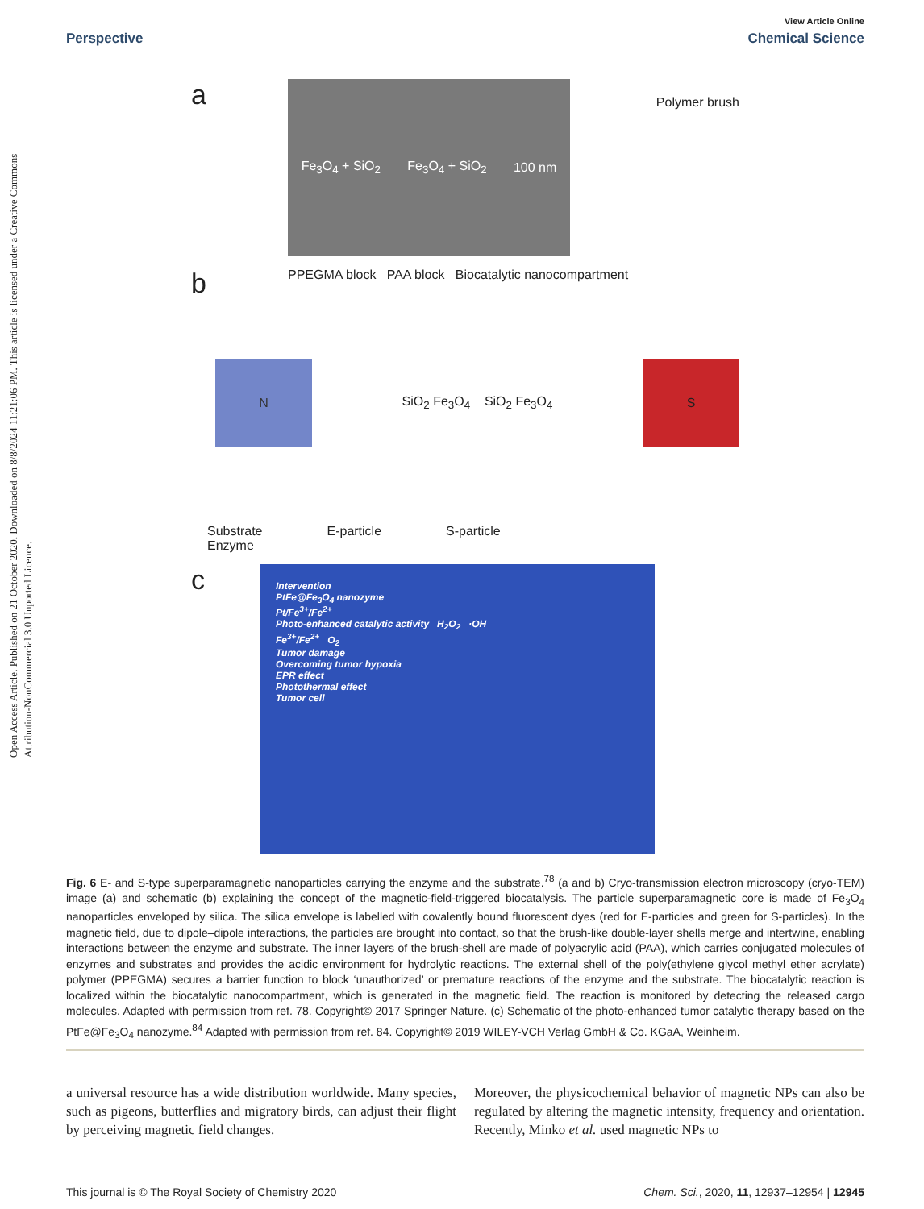Open Access Article. Published on 21 October 2020. Downloaded on 8/8/2024 11:21:06 PM. This article is licensed under a Creative Commons Attribution-NonCommercial 3.0 Unported Licence.
View Article Online
Perspective Chemical Science
a
Fe<sub>3</sub>O<sub>4</sub> + SiO<sub>2</sub> Fe<sub>3</sub>O<sub>4</sub> + SiO<sub>2</sub> 100 nm
Polymer brush
b
PPEGMA block PAA block Biocatalytic nanocompartment
N
SiO<sub>2</sub> Fe<sub>3</sub>O<sub>4</sub> SiO<sub>2</sub> Fe<sub>3</sub>O<sub>4</sub>
S
Substrate
Enzyme E-particle S-particle
c
Intervention
PtFe@Fe<sub>3</sub>O<sub>4</sub> nanozyme
Pt/Fe<sup>3+</sup>/Fe<sup>2+</sup>
Photo-enhanced catalytic activity H<sub>2</sub>O<sub>2</sub> ·OH
Fe<sup>3+</sup>/Fe<sup>2+</sup> O<sub>2</sub>
Tumor damage
Overcoming tumor hypoxia
EPR effect
Photothermal effect
Tumor cell
Fig. 6 E- and S-type superparamagnetic nanoparticles carrying the enzyme and the substrate.<sup>78</sup> (a and b) Cryo-transmission electron microscopy (cryo-TEM) image (a) and schematic (b) explaining the concept of the magnetic-field-triggered biocatalysis. The particle superparamagnetic core is made of Fe<sub>3</sub>O<sub>4</sub> nanoparticles enveloped by silica. The silica envelope is labelled with covalently bound fluorescent dyes (red for E-particles and green for S-particles). In the magnetic field, due to dipole–dipole interactions, the particles are brought into contact, so that the brush-like double-layer shells merge and intertwine, enabling interactions between the enzyme and substrate. The inner layers of the brush-shell are made of polyacrylic acid (PAA), which carries conjugated molecules of enzymes and substrates and provides the acidic environment for hydrolytic reactions. The external shell of the poly(ethylene glycol methyl ether acrylate) polymer (PPEGMA) secures a barrier function to block ‘unauthorized’ or premature reactions of the enzyme and the substrate. The biocatalytic reaction is localized within the biocatalytic nanocompartment, which is generated in the magnetic field. The reaction is monitored by detecting the released cargo molecules. Adapted with permission from ref. 78. Copyright© 2017 Springer Nature. (c) Schematic of the photo-enhanced tumor catalytic therapy based on the PtFe@Fe<sub>3</sub>O<sub>4</sub> nanozyme.<sup>84</sup> Adapted with permission from ref. 84. Copyright© 2019 WILEY-VCH Verlag GmbH & Co. KGaA, Weinheim.
a universal resource has a wide distribution worldwide. Many species, such as pigeons, butterflies and migratory birds, can adjust their flight by perceiving magnetic field changes.
Moreover, the physicochemical behavior of magnetic NPs can also be regulated by altering the magnetic intensity, frequency and orientation. Recently, Minko et al. used magnetic NPs to
This journal is © The Royal Society of Chemistry 2020 Chem. Sci., 2020, 11, 12937–12954 | 12945